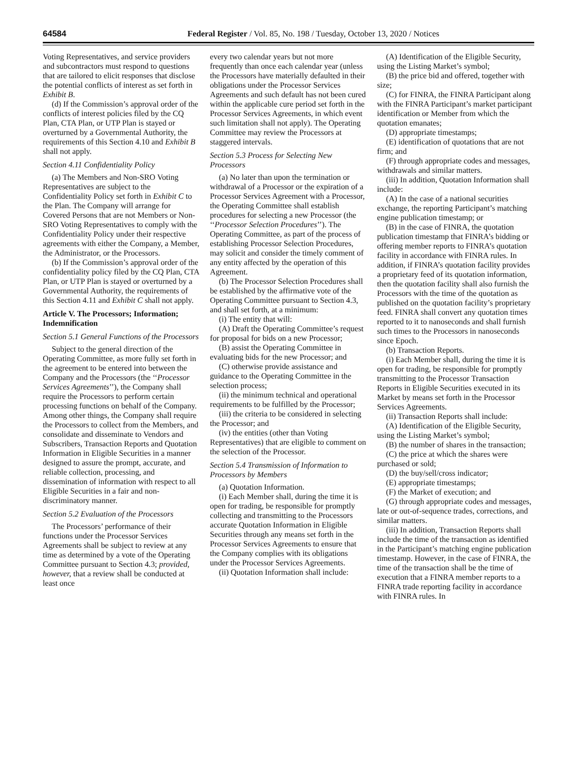64584 Federal Register / Vol. 85, No. 198 / Tuesday, October 13, 2020 / Notices
Voting Representatives, and service providers and subcontractors must respond to questions that are tailored to elicit responses that disclose the potential conflicts of interest as set forth in Exhibit B.
(d) If the Commission’s approval order of the conflicts of interest policies filed by the CQ Plan, CTA Plan, or UTP Plan is stayed or overturned by a Governmental Authority, the requirements of this Section 4.10 and Exhibit B shall not apply.
Section 4.11 Confidentiality Policy
(a) The Members and Non-SRO Voting Representatives are subject to the Confidentiality Policy set forth in Exhibit C to the Plan. The Company will arrange for Covered Persons that are not Members or Non-SRO Voting Representatives to comply with the Confidentiality Policy under their respective agreements with either the Company, a Member, the Administrator, or the Processors.
(b) If the Commission’s approval order of the confidentiality policy filed by the CQ Plan, CTA Plan, or UTP Plan is stayed or overturned by a Governmental Authority, the requirements of this Section 4.11 and Exhibit C shall not apply.
Article V. The Processors; Information; Indemnification
Section 5.1 General Functions of the Processors
Subject to the general direction of the Operating Committee, as more fully set forth in the agreement to be entered into between the Company and the Processors (the ‘‘Processor Services Agreements’’), the Company shall require the Processors to perform certain processing functions on behalf of the Company. Among other things, the Company shall require the Processors to collect from the Members, and consolidate and disseminate to Vendors and Subscribers, Transaction Reports and Quotation Information in Eligible Securities in a manner designed to assure the prompt, accurate, and reliable collection, processing, and dissemination of information with respect to all Eligible Securities in a fair and non-discriminatory manner.
Section 5.2 Evaluation of the Processors
The Processors’ performance of their functions under the Processor Services Agreements shall be subject to review at any time as determined by a vote of the Operating Committee pursuant to Section 4.3; provided, however, that a review shall be conducted at least once
every two calendar years but not more frequently than once each calendar year (unless the Processors have materially defaulted in their obligations under the Processor Services Agreements and such default has not been cured within the applicable cure period set forth in the Processor Services Agreements, in which event such limitation shall not apply). The Operating Committee may review the Processors at staggered intervals.
Section 5.3 Process for Selecting New Processors
(a) No later than upon the termination or withdrawal of a Processor or the expiration of a Processor Services Agreement with a Processor, the Operating Committee shall establish procedures for selecting a new Processor (the ‘‘Processor Selection Procedures’’). The Operating Committee, as part of the process of establishing Processor Selection Procedures, may solicit and consider the timely comment of any entity affected by the operation of this Agreement.
(b) The Processor Selection Procedures shall be established by the affirmative vote of the Operating Committee pursuant to Section 4.3, and shall set forth, at a minimum:
(i) The entity that will:
(A) Draft the Operating Committee’s request for proposal for bids on a new Processor;
(B) assist the Operating Committee in evaluating bids for the new Processor; and
(C) otherwise provide assistance and guidance to the Operating Committee in the selection process;
(ii) the minimum technical and operational requirements to be fulfilled by the Processor;
(iii) the criteria to be considered in selecting the Processor; and
(iv) the entities (other than Voting Representatives) that are eligible to comment on the selection of the Processor.
Section 5.4 Transmission of Information to Processors by Members
(a) Quotation Information.
(i) Each Member shall, during the time it is open for trading, be responsible for promptly collecting and transmitting to the Processors accurate Quotation Information in Eligible Securities through any means set forth in the Processor Services Agreements to ensure that the Company complies with its obligations under the Processor Services Agreements.
(ii) Quotation Information shall include:
(A) Identification of the Eligible Security, using the Listing Market’s symbol;
(B) the price bid and offered, together with size;
(C) for FINRA, the FINRA Participant along with the FINRA Participant’s market participant identification or Member from which the quotation emanates;
(D) appropriate timestamps;
(E) identification of quotations that are not firm; and
(F) through appropriate codes and messages, withdrawals and similar matters.
(iii) In addition, Quotation Information shall include:
(A) In the case of a national securities exchange, the reporting Participant’s matching engine publication timestamp; or
(B) in the case of FINRA, the quotation publication timestamp that FINRA’s bidding or offering member reports to FINRA’s quotation facility in accordance with FINRA rules. In addition, if FINRA’s quotation facility provides a proprietary feed of its quotation information, then the quotation facility shall also furnish the Processors with the time of the quotation as published on the quotation facility’s proprietary feed. FINRA shall convert any quotation times reported to it to nanoseconds and shall furnish such times to the Processors in nanoseconds since Epoch.
(b) Transaction Reports.
(i) Each Member shall, during the time it is open for trading, be responsible for promptly transmitting to the Processor Transaction Reports in Eligible Securities executed in its Market by means set forth in the Processor Services Agreements.
(ii) Transaction Reports shall include:
(A) Identification of the Eligible Security, using the Listing Market’s symbol;
(B) the number of shares in the transaction;
(C) the price at which the shares were purchased or sold;
(D) the buy/sell/cross indicator;
(E) appropriate timestamps;
(F) the Market of execution; and
(G) through appropriate codes and messages, late or out-of-sequence trades, corrections, and similar matters.
(iii) In addition, Transaction Reports shall include the time of the transaction as identified in the Participant’s matching engine publication timestamp. However, in the case of FINRA, the time of the transaction shall be the time of execution that a FINRA member reports to a FINRA trade reporting facility in accordance with FINRA rules. In